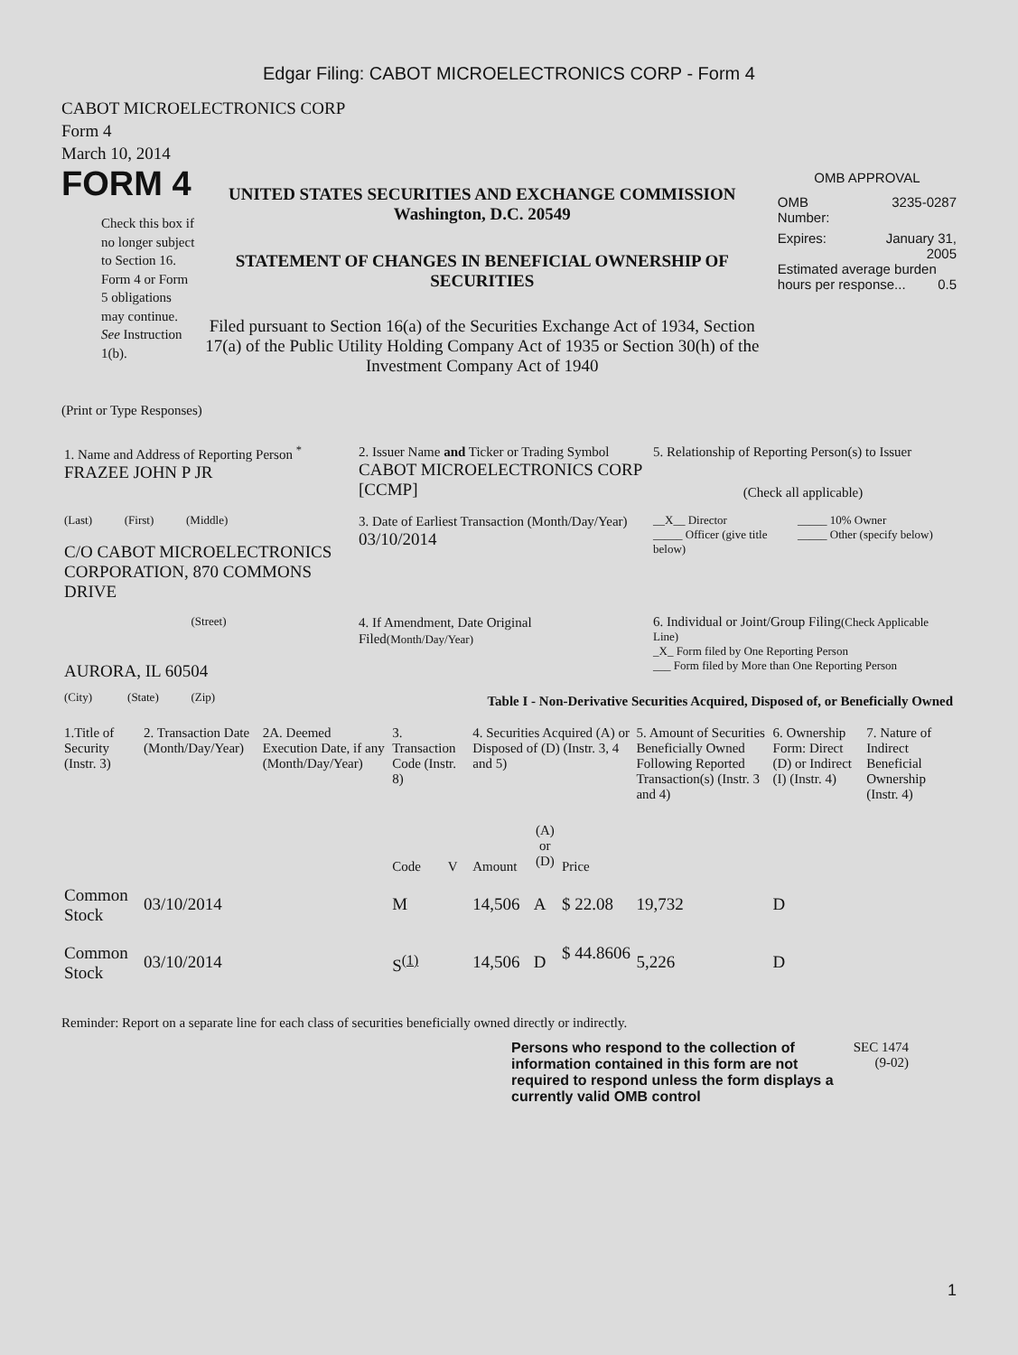Edgar Filing: CABOT MICROELECTRONICS CORP - Form 4
CABOT MICROELECTRONICS CORP
Form 4
March 10, 2014
FORM 4
Check this box if no longer subject to Section 16. Form 4 or Form 5 obligations may continue. See Instruction 1(b).
UNITED STATES SECURITIES AND EXCHANGE COMMISSION
Washington, D.C. 20549
STATEMENT OF CHANGES IN BENEFICIAL OWNERSHIP OF SECURITIES
Filed pursuant to Section 16(a) of the Securities Exchange Act of 1934, Section 17(a) of the Public Utility Holding Company Act of 1935 or Section 30(h) of the Investment Company Act of 1940
OMB APPROVAL
OMB
Number: 3235-0287
Expires: January 31,
2005
Estimated average burden hours per response... 0.5
(Print or Type Responses)
| 1. Name and Address of Reporting Person <sup>*</sup> FRAZEE JOHN P JR | 2. Issuer Name and Ticker or Trading Symbol CABOT MICROELECTRONICS CORP [CCMP] | 5. Relationship of Reporting Person(s) to Issuer (Check all applicable) |
| (Last) (First) (Middle) C/O CABOT MICROELECTRONICS CORPORATION, 870 COMMONS DRIVE | 3. Date of Earliest Transaction (Month/Day/Year) 03/10/2014 | __X__ Director _____ Officer (give title below) _____ 10% Owner _____ Other (specify below) |
| (Street) AURORA, IL 60504 | 4. If Amendment, Date Original Filed (Month/Day/Year) | 6. Individual or Joint/Group Filing (Check Applicable Line) _X_ Form filed by One Reporting Person ___ Form filed by More than One Reporting Person |
| (City) (State) (Zip) | Table I - Non-Derivative Securities Acquired, Disposed of, or Beneficially Owned | |
| 1.Title of Security (Instr. 3) | 2. Transaction Date (Month/Day/Year) | 2A. Deemed Execution Date, if any (Month/Day/Year) | 3. Transaction Code (Instr. 8) | | 4. Securities Acquired (A) or Disposed of (D) (Instr. 3, 4 and 5) | | | 5. Amount of Securities Beneficially Owned Following Reported Transaction(s) (Instr. 3 and 4) | 6. Ownership Form: Direct (D) or Indirect (I) (Instr. 4) | 7. Nature of Indirect Beneficial Ownership (Instr. 4) |
| --- | --- | --- | --- | --- | --- | --- | --- | --- | --- | --- |
| | | | Code | V | Amount | (A) or (D) | Price | | | |
| Common Stock | 03/10/2014 | | M | | 14,506 | A | $ 22.08 | 19,732 | D | |
| Common Stock | 03/10/2014 | | S<sup>(1)</sup> | | 14,506 | D | $ 44.8606 | 5,226 | D | |
Reminder: Report on a separate line for each class of securities beneficially owned directly or indirectly.
Persons who respond to the collection of information contained in this form are not required to respond unless the form displays a currently valid OMB control
SEC 1474
(9-02)
1